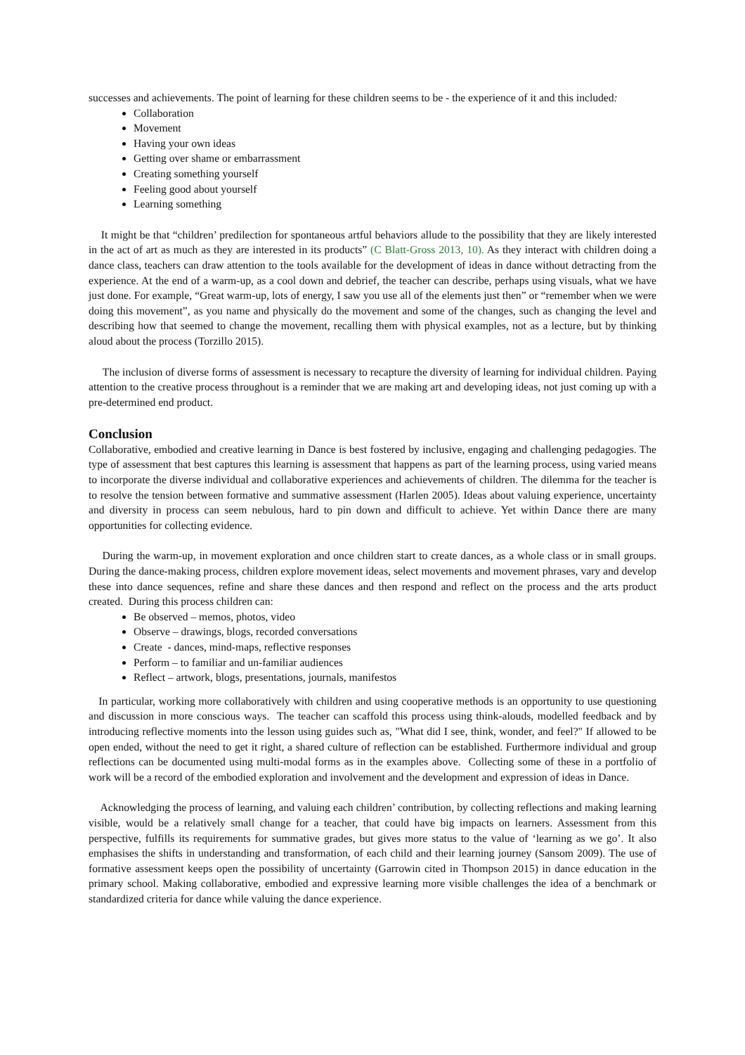successes and achievements. The point of learning for these children seems to be - the experience of it and this included:
Collaboration
Movement
Having your own ideas
Getting over shame or embarrassment
Creating something yourself
Feeling good about yourself
Learning something
It might be that “children’ predilection for spontaneous artful behaviors allude to the possibility that they are likely interested in the act of art as much as they are interested in its products” (C Blatt-Gross 2013, 10). As they interact with children doing a dance class, teachers can draw attention to the tools available for the development of ideas in dance without detracting from the experience. At the end of a warm-up, as a cool down and debrief, the teacher can describe, perhaps using visuals, what we have just done. For example, “Great warm-up, lots of energy, I saw you use all of the elements just then” or “remember when we were doing this movement”, as you name and physically do the movement and some of the changes, such as changing the level and describing how that seemed to change the movement, recalling them with physical examples, not as a lecture, but by thinking aloud about the process (Torzillo 2015).
The inclusion of diverse forms of assessment is necessary to recapture the diversity of learning for individual children. Paying attention to the creative process throughout is a reminder that we are making art and developing ideas, not just coming up with a pre-determined end product.
Conclusion
Collaborative, embodied and creative learning in Dance is best fostered by inclusive, engaging and challenging pedagogies. The type of assessment that best captures this learning is assessment that happens as part of the learning process, using varied means to incorporate the diverse individual and collaborative experiences and achievements of children. The dilemma for the teacher is to resolve the tension between formative and summative assessment (Harlen 2005). Ideas about valuing experience, uncertainty and diversity in process can seem nebulous, hard to pin down and difficult to achieve. Yet within Dance there are many opportunities for collecting evidence.
During the warm-up, in movement exploration and once children start to create dances, as a whole class or in small groups. During the dance-making process, children explore movement ideas, select movements and movement phrases, vary and develop these into dance sequences, refine and share these dances and then respond and reflect on the process and the arts product created. During this process children can:
Be observed – memos, photos, video
Observe – drawings, blogs, recorded conversations
Create - dances, mind-maps, reflective responses
Perform – to familiar and un-familiar audiences
Reflect – artwork, blogs, presentations, journals, manifestos
In particular, working more collaboratively with children and using cooperative methods is an opportunity to use questioning and discussion in more conscious ways. The teacher can scaffold this process using think-alouds, modelled feedback and by introducing reflective moments into the lesson using guides such as, "What did I see, think, wonder, and feel?" If allowed to be open ended, without the need to get it right, a shared culture of reflection can be established. Furthermore individual and group reflections can be documented using multi-modal forms as in the examples above. Collecting some of these in a portfolio of work will be a record of the embodied exploration and involvement and the development and expression of ideas in Dance.
Acknowledging the process of learning, and valuing each children’ contribution, by collecting reflections and making learning visible, would be a relatively small change for a teacher, that could have big impacts on learners. Assessment from this perspective, fulfills its requirements for summative grades, but gives more status to the value of ‘learning as we go’. It also emphasises the shifts in understanding and transformation, of each child and their learning journey (Sansom 2009). The use of formative assessment keeps open the possibility of uncertainty (Garrowin cited in Thompson 2015) in dance education in the primary school. Making collaborative, embodied and expressive learning more visible challenges the idea of a benchmark or standardized criteria for dance while valuing the dance experience.